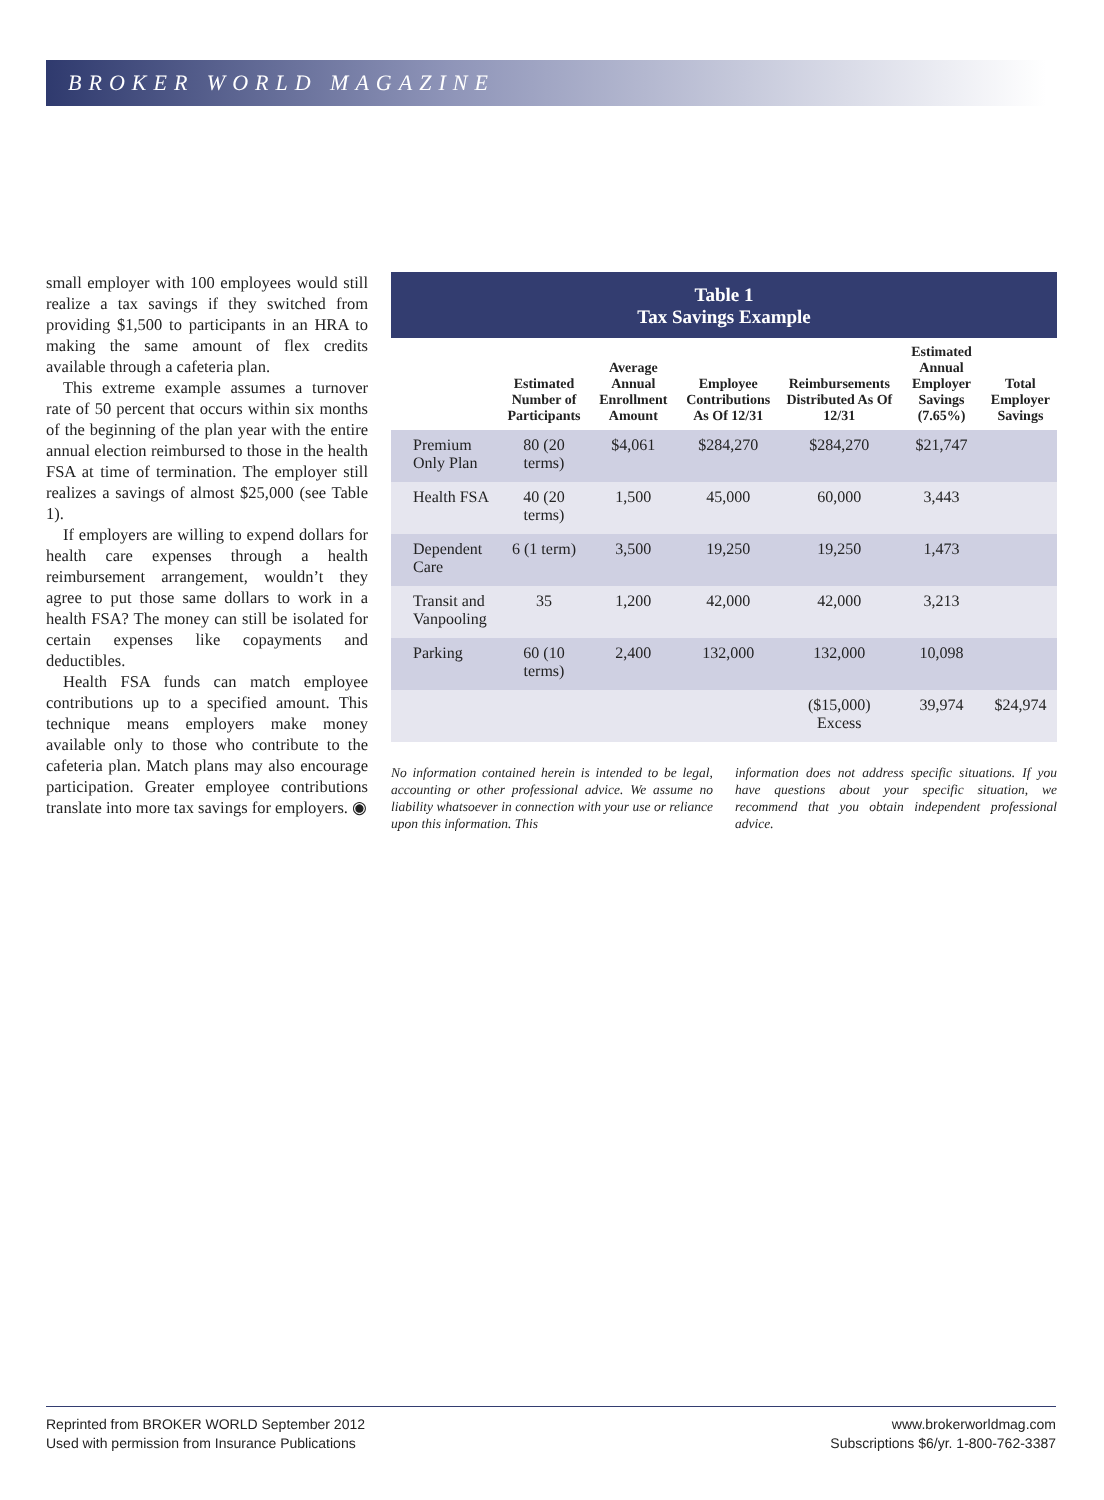BROKER WORLD MAGAZINE
small employer with 100 employees would still realize a tax savings if they switched from providing $1,500 to participants in an HRA to making the same amount of flex credits available through a cafeteria plan.
This extreme example assumes a turnover rate of 50 percent that occurs within six months of the beginning of the plan year with the entire annual election reimbursed to those in the health FSA at time of termination. The employer still realizes a savings of almost $25,000 (see Table 1).
If employers are willing to expend dollars for health care expenses through a health reimbursement arrangement, wouldn’t they agree to put those same dollars to work in a health FSA? The money can still be isolated for certain expenses like copayments and deductibles.
Health FSA funds can match employee contributions up to a specified amount. This technique means employers make money available only to those who contribute to the cafeteria plan. Match plans may also encourage participation. Greater employee contributions translate into more tax savings for employers. ◉
Table 1
Tax Savings Example
| | Estimated Number of Participants | Average Annual Enrollment Amount | Employee Contributions As Of 12/31 | Reimbursements Distributed As Of 12/31 | Estimated Annual Employer Savings (7.65%) | Total Employer Savings |
| --- | --- | --- | --- | --- | --- | --- |
| Premium Only Plan | 80 (20 terms) | $4,061 | $284,270 | $284,270 | $21,747 | |
| Health FSA | 40 (20 terms) | 1,500 | 45,000 | 60,000 | 3,443 | |
| Dependent Care | 6 (1 term) | 3,500 | 19,250 | 19,250 | 1,473 | |
| Transit and Vanpooling | 35 | 1,200 | 42,000 | 42,000 | 3,213 | |
| Parking | 60 (10 terms) | 2,400 | 132,000 | 132,000 | 10,098 | |
| | | | | ($15,000) Excess | 39,974 | $24,974 |
No information contained herein is intended to be legal, accounting or other professional advice. We assume no liability whatsoever in connection with your use or reliance upon this information. This
information does not address specific situations. If you have questions about your specific situation, we recommend that you obtain independent professional advice.
Reprinted from BROKER WORLD September 2012
Used with permission from Insurance Publications
www.brokerworldmag.com
Subscriptions $6/yr. 1-800-762-3387